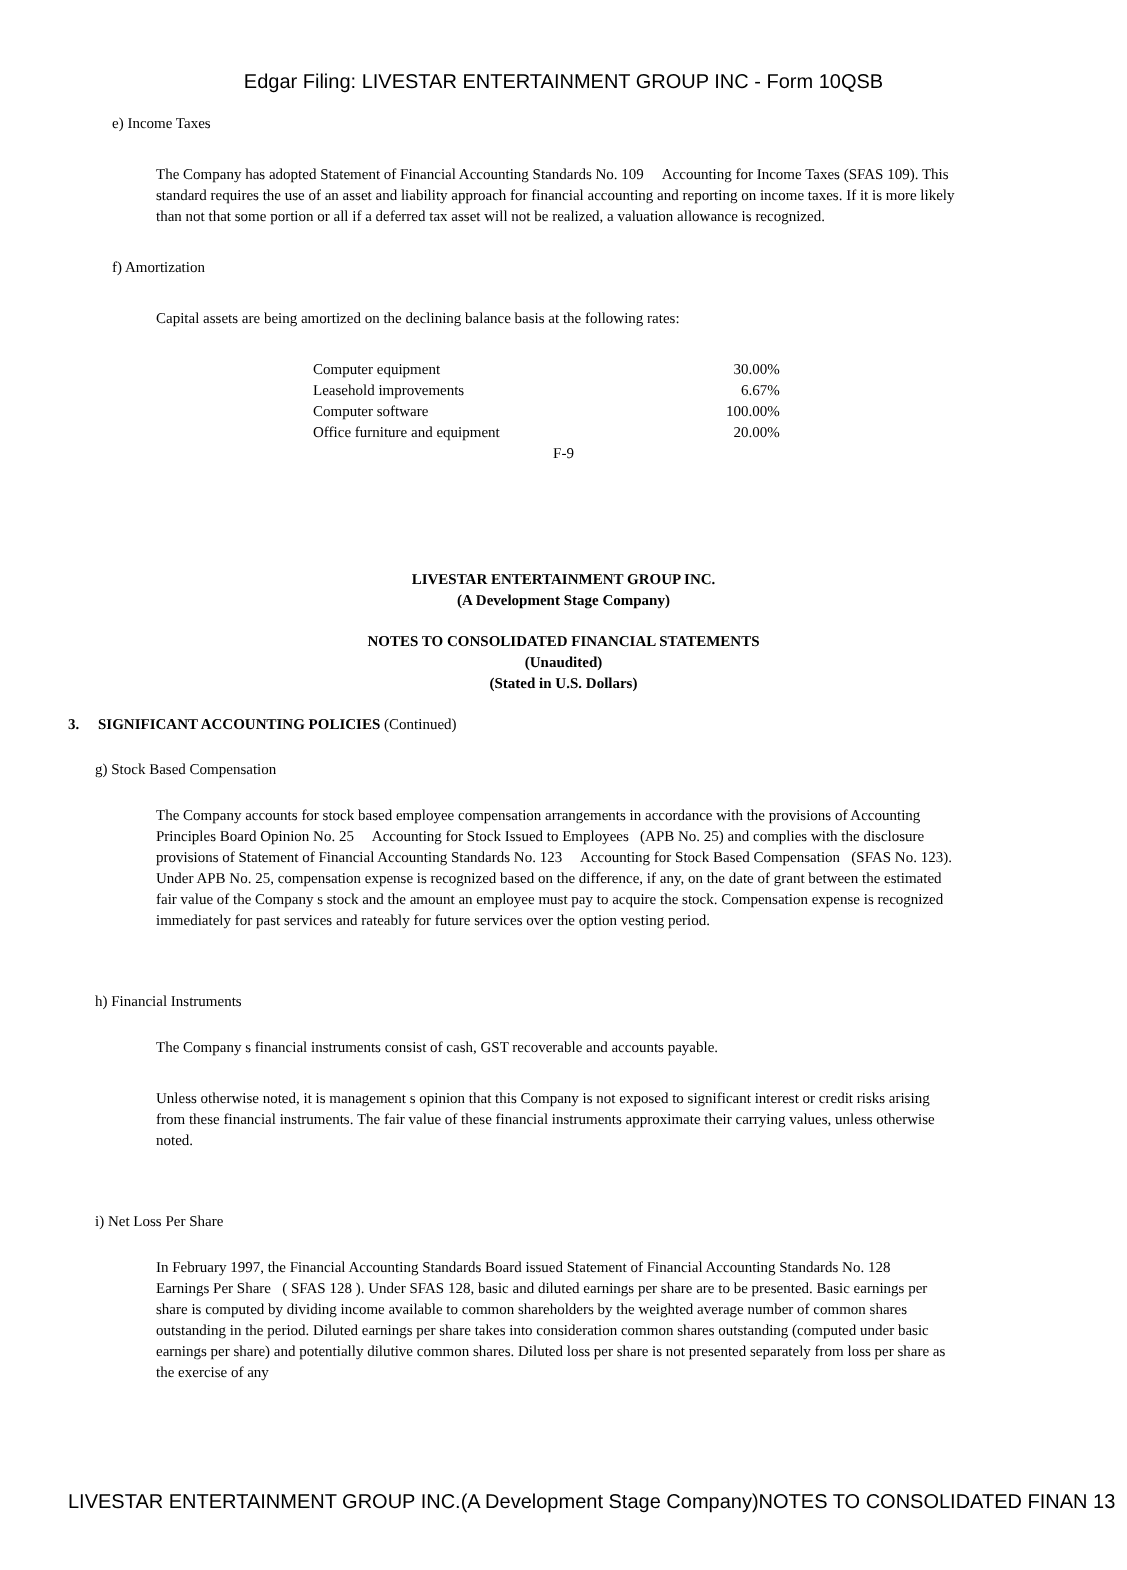Edgar Filing: LIVESTAR ENTERTAINMENT GROUP INC - Form 10QSB
e) Income Taxes
The Company has adopted Statement of Financial Accounting Standards No. 109 Accounting for Income Taxes (SFAS 109). This standard requires the use of an asset and liability approach for financial accounting and reporting on income taxes. If it is more likely than not that some portion or all if a deferred tax asset will not be realized, a valuation allowance is recognized.
f) Amortization
Capital assets are being amortized on the declining balance basis at the following rates:
| Computer equipment | 30.00% |
| Leasehold improvements | 6.67% |
| Computer software | 100.00% |
| Office furniture and equipment | 20.00% |
F-9
LIVESTAR ENTERTAINMENT GROUP INC.
(A Development Stage Company)
NOTES TO CONSOLIDATED FINANCIAL STATEMENTS
(Unaudited)
(Stated in U.S. Dollars)
3. SIGNIFICANT ACCOUNTING POLICIES (Continued)
g) Stock Based Compensation
The Company accounts for stock based employee compensation arrangements in accordance with the provisions of Accounting Principles Board Opinion No. 25 Accounting for Stock Issued to Employees (APB No. 25) and complies with the disclosure provisions of Statement of Financial Accounting Standards No. 123 Accounting for Stock Based Compensation (SFAS No. 123). Under APB No. 25, compensation expense is recognized based on the difference, if any, on the date of grant between the estimated fair value of the Company s stock and the amount an employee must pay to acquire the stock. Compensation expense is recognized immediately for past services and rateably for future services over the option vesting period.
h) Financial Instruments
The Company s financial instruments consist of cash, GST recoverable and accounts payable.
Unless otherwise noted, it is management s opinion that this Company is not exposed to significant interest or credit risks arising from these financial instruments. The fair value of these financial instruments approximate their carrying values, unless otherwise noted.
i) Net Loss Per Share
In February 1997, the Financial Accounting Standards Board issued Statement of Financial Accounting Standards No. 128 Earnings Per Share ( SFAS 128 ). Under SFAS 128, basic and diluted earnings per share are to be presented. Basic earnings per share is computed by dividing income available to common shareholders by the weighted average number of common shares outstanding in the period. Diluted earnings per share takes into consideration common shares outstanding (computed under basic earnings per share) and potentially dilutive common shares. Diluted loss per share is not presented separately from loss per share as the exercise of any
LIVESTAR ENTERTAINMENT GROUP INC.(A Development Stage Company)NOTES TO CONSOLIDATED FINAN 13